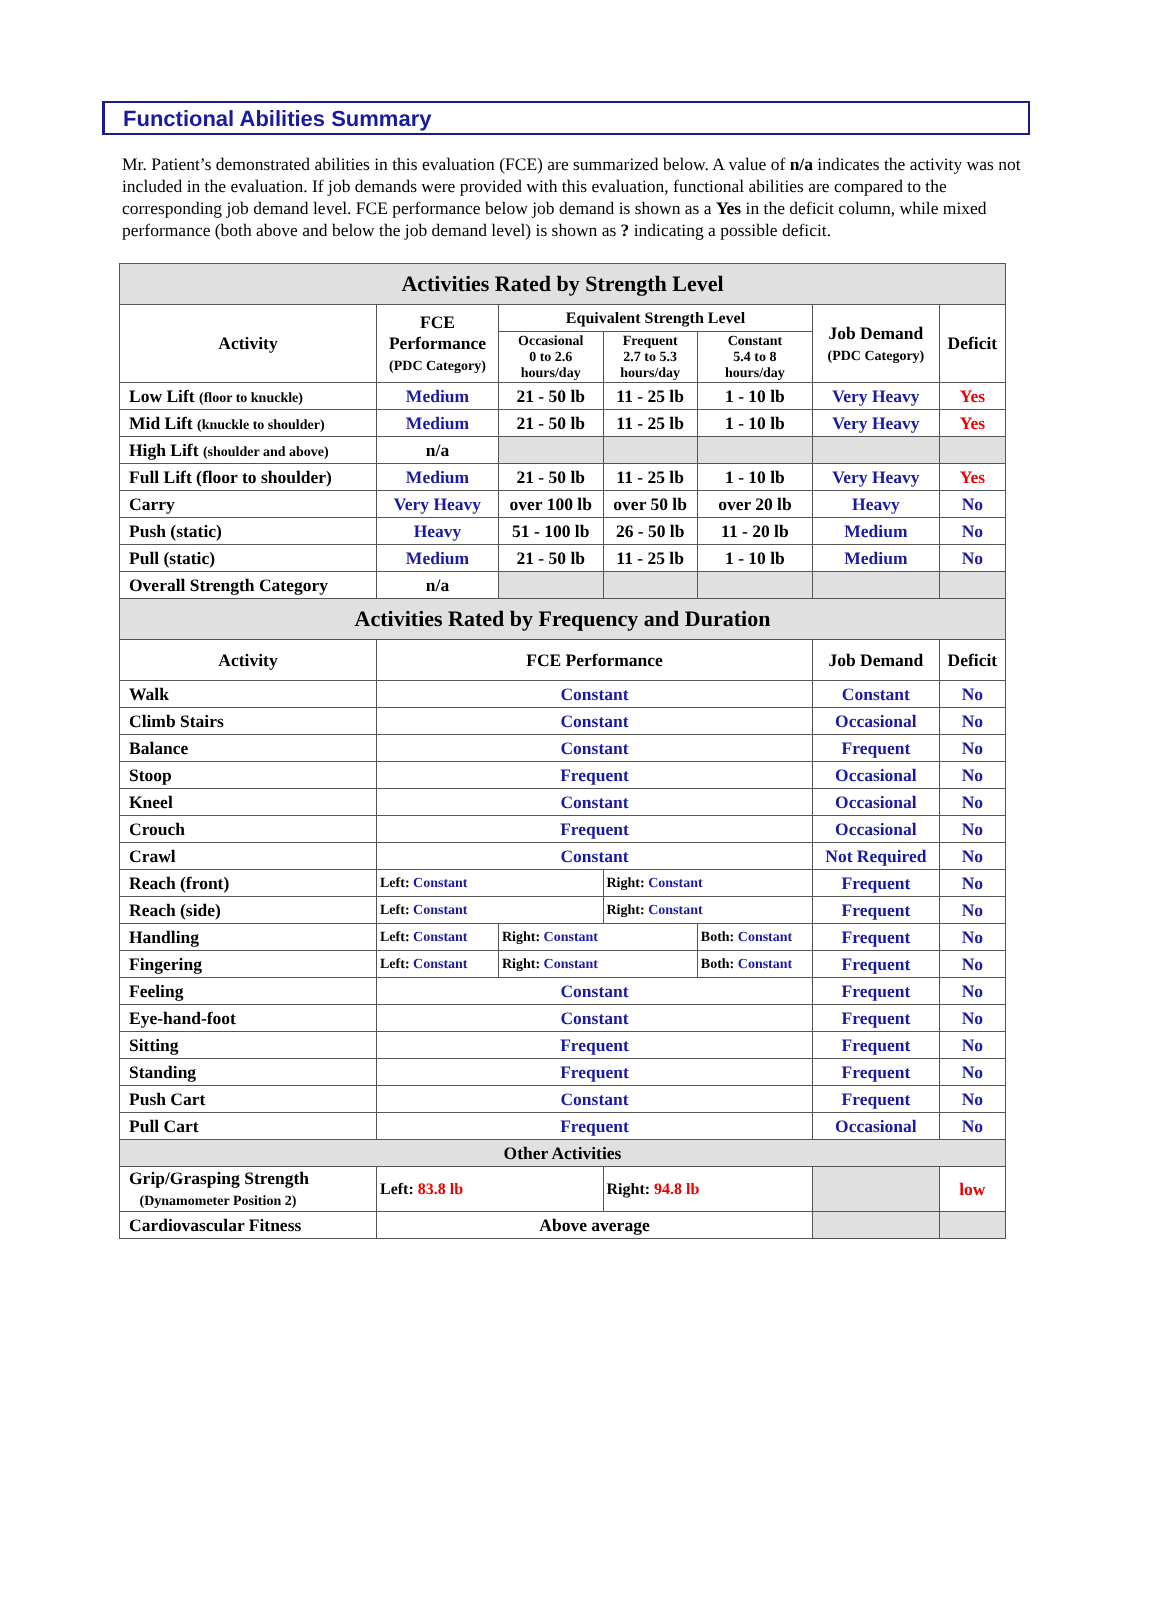Functional Abilities Summary
Mr. Patient’s demonstrated abilities in this evaluation (FCE) are summarized below. A value of n/a indicates the activity was not included in the evaluation. If job demands were provided with this evaluation, functional abilities are compared to the corresponding job demand level. FCE performance below job demand is shown as a Yes in the deficit column, while mixed performance (both above and below the job demand level) is shown as ? indicating a possible deficit.
| Activities Rated by Strength Level | | | | | | |
| --- | --- | --- | --- | --- | --- | --- |
| Activity | FCE Performance (PDC Category) | Equivalent Strength Level | | | Job Demand (PDC Category) | Deficit |
| | | Occasional 0 to 2.6 hours/day | Frequent 2.7 to 5.3 hours/day | Constant 5.4 to 8 hours/day | | |
| Low Lift (floor to knuckle) | Medium | 21 - 50 lb | 11 - 25 lb | 1 - 10 lb | Very Heavy | Yes |
| Mid Lift (knuckle to shoulder) | Medium | 21 - 50 lb | 11 - 25 lb | 1 - 10 lb | Very Heavy | Yes |
| High Lift (shoulder and above) | n/a | | | | | |
| Full Lift (floor to shoulder) | Medium | 21 - 50 lb | 11 - 25 lb | 1 - 10 lb | Very Heavy | Yes |
| Carry | Very Heavy | over 100 lb | over 50 lb | over 20 lb | Heavy | No |
| Push (static) | Heavy | 51 - 100 lb | 26 - 50 lb | 11 - 20 lb | Medium | No |
| Pull (static) | Medium | 21 - 50 lb | 11 - 25 lb | 1 - 10 lb | Medium | No |
| Overall Strength Category | n/a | | | | | |
| Activities Rated by Frequency and Duration | | | | | | |
| Activity | FCE Performance | | | | Job Demand | Deficit |
| Walk | Constant | | | | Constant | No |
| Climb Stairs | Constant | | | | Occasional | No |
| Balance | Constant | | | | Frequent | No |
| Stoop | Frequent | | | | Occasional | No |
| Kneel | Constant | | | | Occasional | No |
| Crouch | Frequent | | | | Occasional | No |
| Crawl | Constant | | | | Not Required | No |
| Reach (front) | Left: Constant | | Right: Constant | | Frequent | No |
| Reach (side) | Left: Constant | | Right: Constant | | Frequent | No |
| Handling | Left: Constant | Right: Constant | | Both: Constant | Frequent | No |
| Fingering | Left: Constant | Right: Constant | | Both: Constant | Frequent | No |
| Feeling | Constant | | | | Frequent | No |
| Eye-hand-foot | Constant | | | | Frequent | No |
| Sitting | Frequent | | | | Frequent | No |
| Standing | Frequent | | | | Frequent | No |
| Push Cart | Constant | | | | Frequent | No |
| Pull Cart | Frequent | | | | Occasional | No |
| Other Activities | | | | | | |
| Grip/Grasping Strength (Dynamometer Position 2) | Left: 83.8 lb | | Right: 94.8 lb | | | low |
| Cardiovascular Fitness | Above average | | | | | |